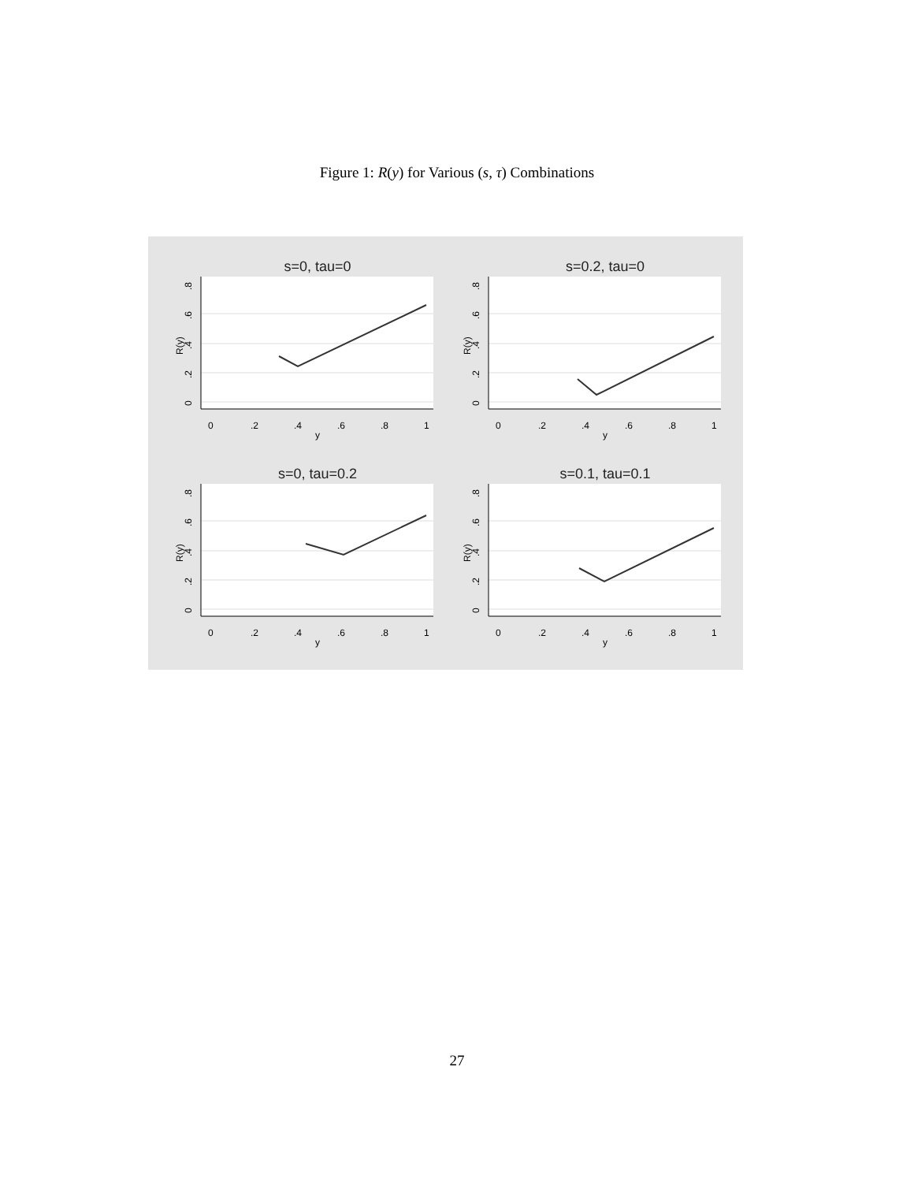Figure 1: R(y) for Various (s, τ) Combinations
s=0, tau=0
0
.2
.4
.6
.8
1
y
R(y)
0
.2
.4
.6
.8
s=0.2, tau=0
0
.2
.4
.6
.8
1
y
R(y)
0
.2
.4
.6
.8
s=0, tau=0.2
0
.2
.4
.6
.8
1
y
R(y)
0
.2
.4
.6
.8
s=0.1, tau=0.1
0
.2
.4
.6
.8
1
y
R(y)
0
.2
.4
.6
.8
27